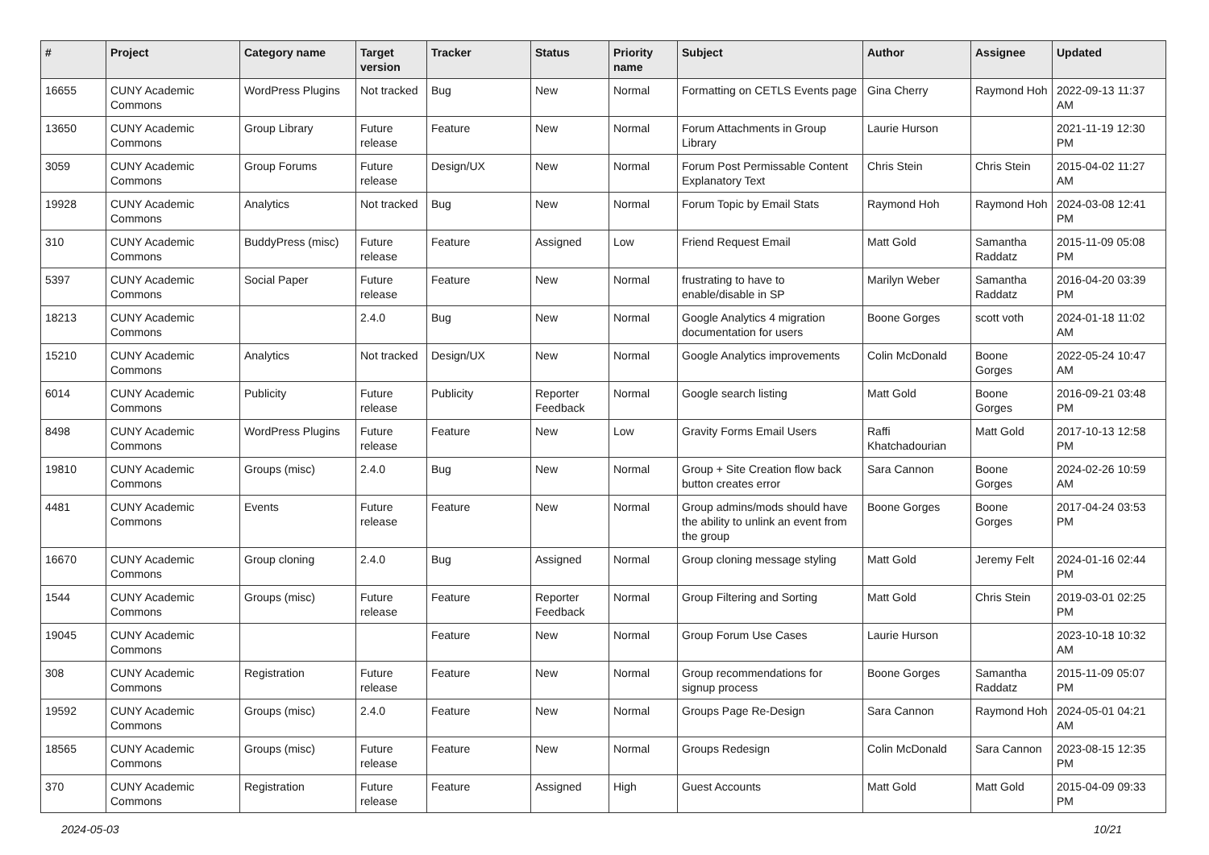| # | Project | Category name | Target version | Tracker | Status | Priority name | Subject | Author | Assignee | Updated |
| --- | --- | --- | --- | --- | --- | --- | --- | --- | --- | --- |
| 16655 | CUNY Academic Commons | WordPress Plugins | Not tracked | Bug | New | Normal | Formatting on CETLS Events page | Gina Cherry | Raymond Hoh | 2022-09-13 11:37 AM |
| 13650 | CUNY Academic Commons | Group Library | Future release | Feature | New | Normal | Forum Attachments in Group Library | Laurie Hurson | | 2021-11-19 12:30 PM |
| 3059 | CUNY Academic Commons | Group Forums | Future release | Design/UX | New | Normal | Forum Post Permissable Content Explanatory Text | Chris Stein | Chris Stein | 2015-04-02 11:27 AM |
| 19928 | CUNY Academic Commons | Analytics | Not tracked | Bug | New | Normal | Forum Topic by Email Stats | Raymond Hoh | Raymond Hoh | 2024-03-08 12:41 PM |
| 310 | CUNY Academic Commons | BuddyPress (misc) | Future release | Feature | Assigned | Low | Friend Request Email | Matt Gold | Samantha Raddatz | 2015-11-09 05:08 PM |
| 5397 | CUNY Academic Commons | Social Paper | Future release | Feature | New | Normal | frustrating to have to enable/disable in SP | Marilyn Weber | Samantha Raddatz | 2016-04-20 03:39 PM |
| 18213 | CUNY Academic Commons | | 2.4.0 | Bug | New | Normal | Google Analytics 4 migration documentation for users | Boone Gorges | scott voth | 2024-01-18 11:02 AM |
| 15210 | CUNY Academic Commons | Analytics | Not tracked | Design/UX | New | Normal | Google Analytics improvements | Colin McDonald | Boone Gorges | 2022-05-24 10:47 AM |
| 6014 | CUNY Academic Commons | Publicity | Future release | Publicity | Reporter Feedback | Normal | Google search listing | Matt Gold | Boone Gorges | 2016-09-21 03:48 PM |
| 8498 | CUNY Academic Commons | WordPress Plugins | Future release | Feature | New | Low | Gravity Forms Email Users | Raffi Khatchadourian | Matt Gold | 2017-10-13 12:58 PM |
| 19810 | CUNY Academic Commons | Groups (misc) | 2.4.0 | Bug | New | Normal | Group + Site Creation flow back button creates error | Sara Cannon | Boone Gorges | 2024-02-26 10:59 AM |
| 4481 | CUNY Academic Commons | Events | Future release | Feature | New | Normal | Group admins/mods should have the ability to unlink an event from the group | Boone Gorges | Boone Gorges | 2017-04-24 03:53 PM |
| 16670 | CUNY Academic Commons | Group cloning | 2.4.0 | Bug | Assigned | Normal | Group cloning message styling | Matt Gold | Jeremy Felt | 2024-01-16 02:44 PM |
| 1544 | CUNY Academic Commons | Groups (misc) | Future release | Feature | Reporter Feedback | Normal | Group Filtering and Sorting | Matt Gold | Chris Stein | 2019-03-01 02:25 PM |
| 19045 | CUNY Academic Commons | | | Feature | New | Normal | Group Forum Use Cases | Laurie Hurson | | 2023-10-18 10:32 AM |
| 308 | CUNY Academic Commons | Registration | Future release | Feature | New | Normal | Group recommendations for signup process | Boone Gorges | Samantha Raddatz | 2015-11-09 05:07 PM |
| 19592 | CUNY Academic Commons | Groups (misc) | 2.4.0 | Feature | New | Normal | Groups Page Re-Design | Sara Cannon | Raymond Hoh | 2024-05-01 04:21 AM |
| 18565 | CUNY Academic Commons | Groups (misc) | Future release | Feature | New | Normal | Groups Redesign | Colin McDonald | Sara Cannon | 2023-08-15 12:35 PM |
| 370 | CUNY Academic Commons | Registration | Future release | Feature | Assigned | High | Guest Accounts | Matt Gold | Matt Gold | 2015-04-09 09:33 PM |
2024-05-03 10/21